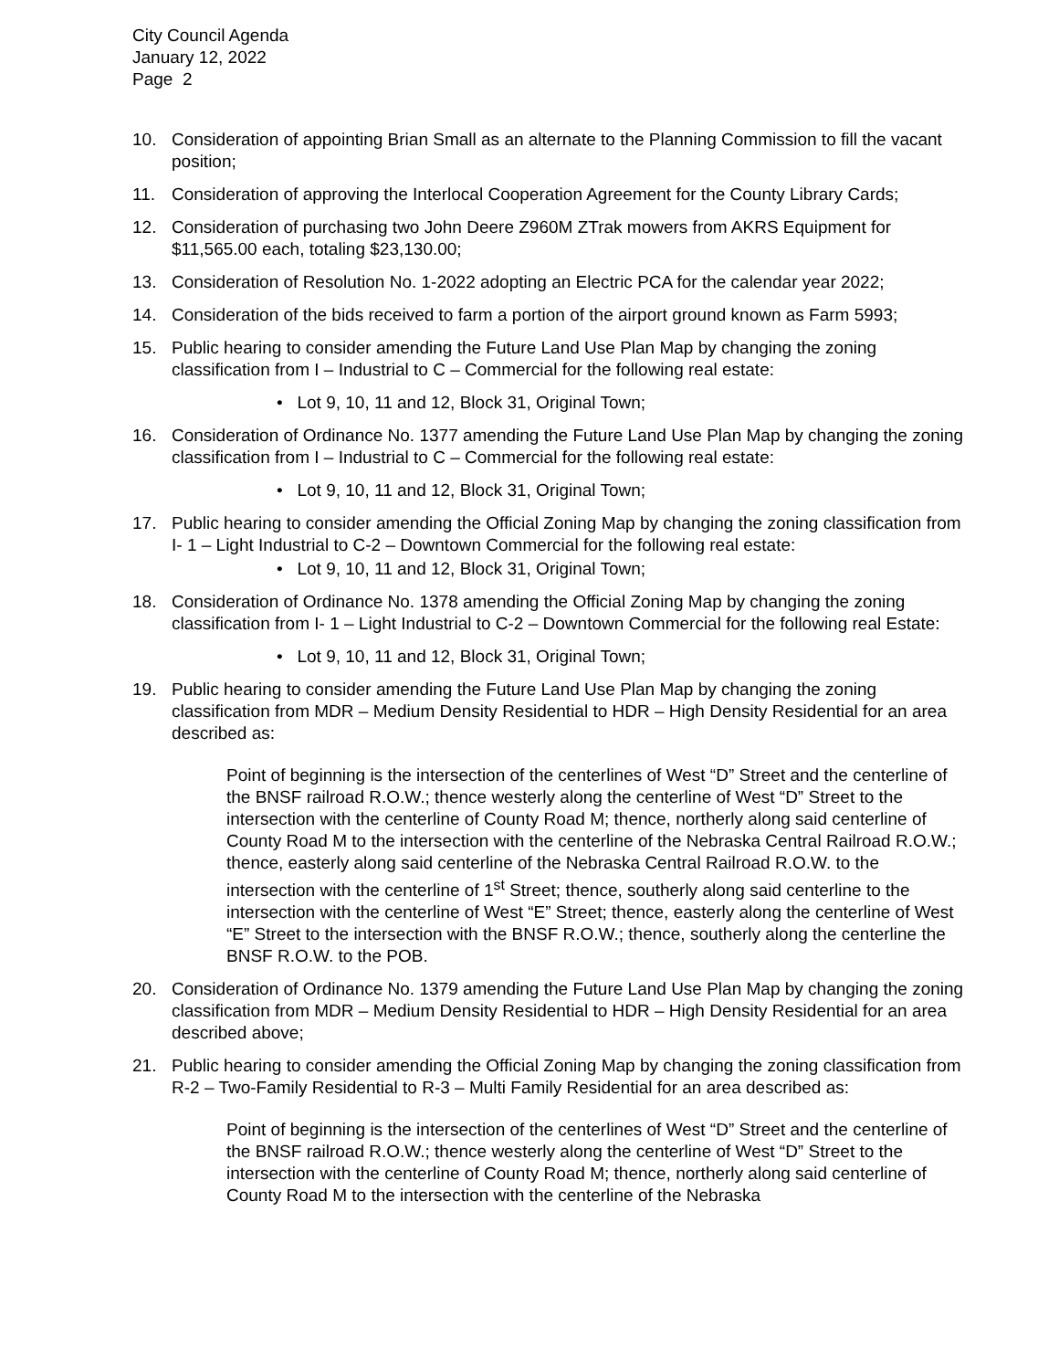City Council Agenda
January 12, 2022
Page 2
10. Consideration of appointing Brian Small as an alternate to the Planning Commission to fill the vacant position;
11. Consideration of approving the Interlocal Cooperation Agreement for the County Library Cards;
12. Consideration of purchasing two John Deere Z960M ZTrak mowers from AKRS Equipment for $11,565.00 each, totaling $23,130.00;
13. Consideration of Resolution No. 1-2022 adopting an Electric PCA for the calendar year 2022;
14. Consideration of the bids received to farm a portion of the airport ground known as Farm 5993;
15. Public hearing to consider amending the Future Land Use Plan Map by changing the zoning classification from I – Industrial to C – Commercial for the following real estate:
• Lot 9, 10, 11 and 12, Block 31, Original Town;
16. Consideration of Ordinance No. 1377 amending the Future Land Use Plan Map by changing the zoning classification from I – Industrial to C – Commercial for the following real estate:
• Lot 9, 10, 11 and 12, Block 31, Original Town;
17. Public hearing to consider amending the Official Zoning Map by changing the zoning classification from I- 1 – Light Industrial to C-2 – Downtown Commercial for the following real estate:
• Lot 9, 10, 11 and 12, Block 31, Original Town;
18. Consideration of Ordinance No. 1378 amending the Official Zoning Map by changing the zoning classification from I- 1 – Light Industrial to C-2 – Downtown Commercial for the following real Estate:
• Lot 9, 10, 11 and 12, Block 31, Original Town;
19. Public hearing to consider amending the Future Land Use Plan Map by changing the zoning classification from MDR – Medium Density Residential to HDR – High Density Residential for an area described as:
Point of beginning is the intersection of the centerlines of West “D” Street and the centerline of the BNSF railroad R.O.W.; thence westerly along the centerline of West “D” Street to the intersection with the centerline of County Road M; thence, northerly along said centerline of County Road M to the intersection with the centerline of the Nebraska Central Railroad R.O.W.; thence, easterly along said centerline of the Nebraska Central Railroad R.O.W. to the intersection with the centerline of 1<sup>st</sup> Street; thence, southerly along said centerline to the intersection with the centerline of West “E” Street; thence, easterly along the centerline of West “E” Street to the intersection with the BNSF R.O.W.; thence, southerly along the centerline the BNSF R.O.W. to the POB.
20. Consideration of Ordinance No. 1379 amending the Future Land Use Plan Map by changing the zoning classification from MDR – Medium Density Residential to HDR – High Density Residential for an area described above;
21. Public hearing to consider amending the Official Zoning Map by changing the zoning classification from R-2 – Two-Family Residential to R-3 – Multi Family Residential for an area described as:
Point of beginning is the intersection of the centerlines of West “D” Street and the centerline of the BNSF railroad R.O.W.; thence westerly along the centerline of West “D” Street to the intersection with the centerline of County Road M; thence, northerly along said centerline of County Road M to the intersection with the centerline of the Nebraska